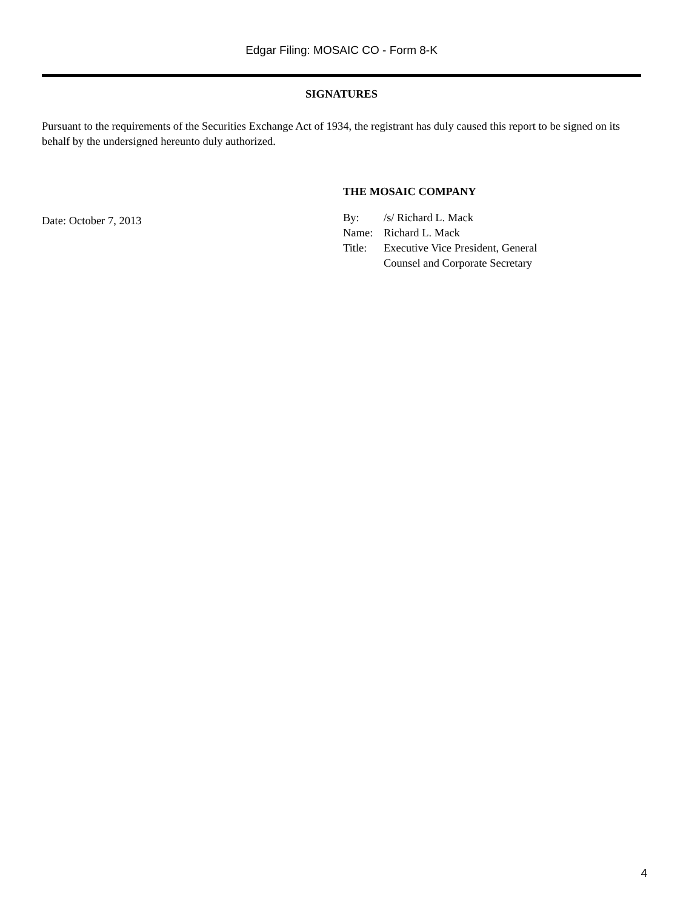Edgar Filing: MOSAIC CO - Form 8-K
SIGNATURES
Pursuant to the requirements of the Securities Exchange Act of 1934, the registrant has duly caused this report to be signed on its behalf by the undersigned hereunto duly authorized.
Date: October 7, 2013
THE MOSAIC COMPANY
| By: | /s/ Richard L. Mack |
| Name: | Richard L. Mack |
| Title: | Executive Vice President, General Counsel and Corporate Secretary |
4